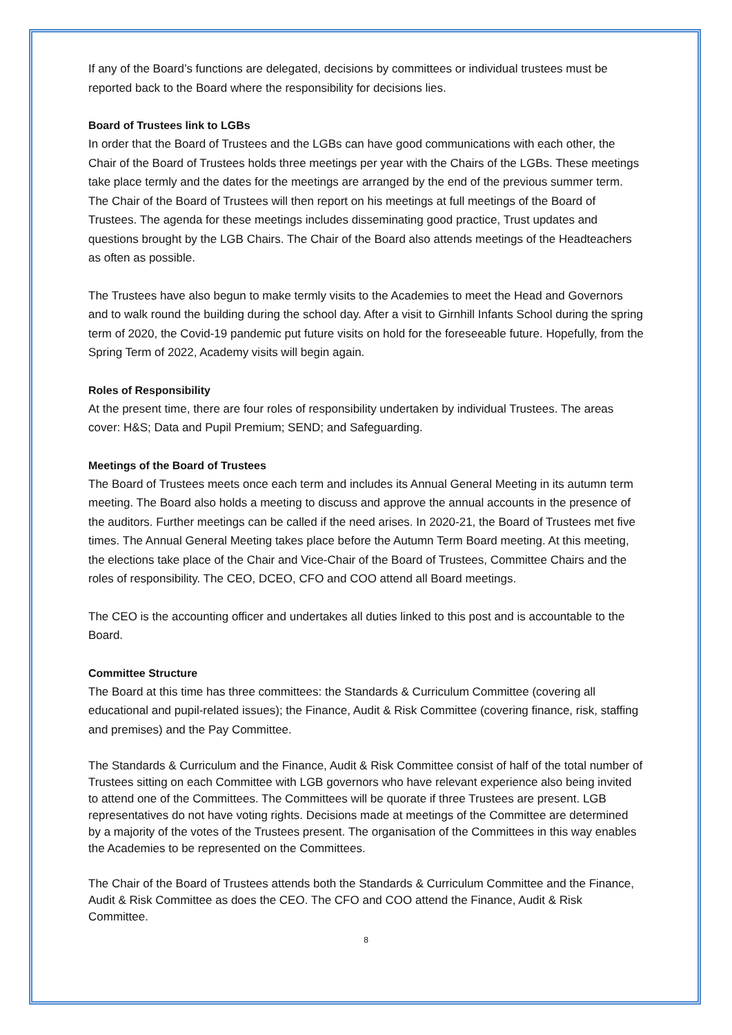If any of the Board’s functions are delegated, decisions by committees or individual trustees must be reported back to the Board where the responsibility for decisions lies.
Board of Trustees link to LGBs
In order that the Board of Trustees and the LGBs can have good communications with each other, the Chair of the Board of Trustees holds three meetings per year with the Chairs of the LGBs. These meetings take place termly and the dates for the meetings are arranged by the end of the previous summer term. The Chair of the Board of Trustees will then report on his meetings at full meetings of the Board of Trustees. The agenda for these meetings includes disseminating good practice, Trust updates and questions brought by the LGB Chairs. The Chair of the Board also attends meetings of the Headteachers as often as possible.
The Trustees have also begun to make termly visits to the Academies to meet the Head and Governors and to walk round the building during the school day. After a visit to Girnhill Infants School during the spring term of 2020, the Covid-19 pandemic put future visits on hold for the foreseeable future. Hopefully, from the Spring Term of 2022, Academy visits will begin again.
Roles of Responsibility
At the present time, there are four roles of responsibility undertaken by individual Trustees. The areas cover: H&S; Data and Pupil Premium; SEND; and Safeguarding.
Meetings of the Board of Trustees
The Board of Trustees meets once each term and includes its Annual General Meeting in its autumn term meeting. The Board also holds a meeting to discuss and approve the annual accounts in the presence of the auditors. Further meetings can be called if the need arises. In 2020-21, the Board of Trustees met five times. The Annual General Meeting takes place before the Autumn Term Board meeting. At this meeting, the elections take place of the Chair and Vice-Chair of the Board of Trustees, Committee Chairs and the roles of responsibility. The CEO, DCEO, CFO and COO attend all Board meetings.
The CEO is the accounting officer and undertakes all duties linked to this post and is accountable to the Board.
Committee Structure
The Board at this time has three committees: the Standards & Curriculum Committee (covering all educational and pupil-related issues); the Finance, Audit & Risk Committee (covering finance, risk, staffing and premises) and the Pay Committee.
The Standards & Curriculum and the Finance, Audit & Risk Committee consist of half of the total number of Trustees sitting on each Committee with LGB governors who have relevant experience also being invited to attend one of the Committees. The Committees will be quorate if three Trustees are present. LGB representatives do not have voting rights. Decisions made at meetings of the Committee are determined by a majority of the votes of the Trustees present. The organisation of the Committees in this way enables the Academies to be represented on the Committees.
The Chair of the Board of Trustees attends both the Standards & Curriculum Committee and the Finance, Audit & Risk Committee as does the CEO. The CFO and COO attend the Finance, Audit & Risk Committee.
8